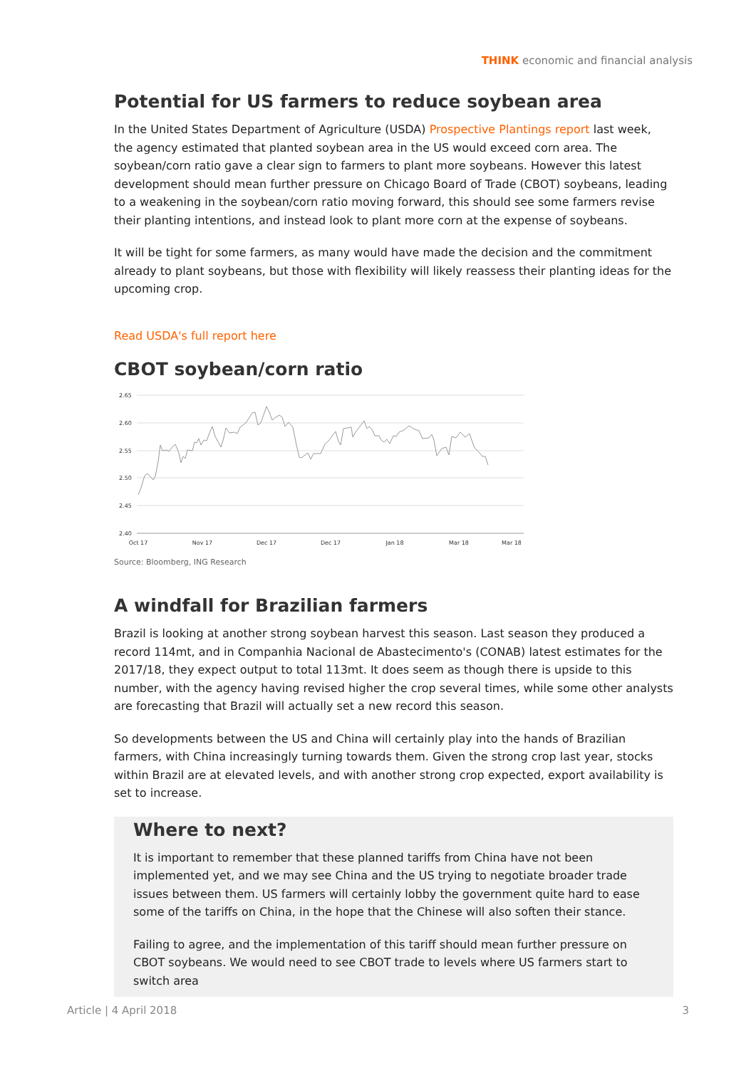THINK economic and financial analysis
Potential for US farmers to reduce soybean area
In the United States Department of Agriculture (USDA) Prospective Plantings report last week, the agency estimated that planted soybean area in the US would exceed corn area. The soybean/corn ratio gave a clear sign to farmers to plant more soybeans. However this latest development should mean further pressure on Chicago Board of Trade (CBOT) soybeans, leading to a weakening in the soybean/corn ratio moving forward, this should see some farmers revise their planting intentions, and instead look to plant more corn at the expense of soybeans.
It will be tight for some farmers, as many would have made the decision and the commitment already to plant soybeans, but those with flexibility will likely reassess their planting ideas for the upcoming crop.
Read USDA's full report here
CBOT soybean/corn ratio
2.65
2.60
2.55
2.50
2.45
2.40
Oct 17
Nov 17
Dec 17
Dec 17
Jan 18
Mar 18
Mar 18
Source: Bloomberg, ING Research
A windfall for Brazilian farmers
Brazil is looking at another strong soybean harvest this season. Last season they produced a record 114mt, and in Companhia Nacional de Abastecimento's (CONAB) latest estimates for the 2017/18, they expect output to total 113mt. It does seem as though there is upside to this number, with the agency having revised higher the crop several times, while some other analysts are forecasting that Brazil will actually set a new record this season.
So developments between the US and China will certainly play into the hands of Brazilian farmers, with China increasingly turning towards them. Given the strong crop last year, stocks within Brazil are at elevated levels, and with another strong crop expected, export availability is set to increase.
Where to next?
It is important to remember that these planned tariffs from China have not been implemented yet, and we may see China and the US trying to negotiate broader trade issues between them. US farmers will certainly lobby the government quite hard to ease some of the tariffs on China, in the hope that the Chinese will also soften their stance.
Failing to agree, and the implementation of this tariff should mean further pressure on CBOT soybeans. We would need to see CBOT trade to levels where US farmers start to switch area
Article | 4 April 2018 3